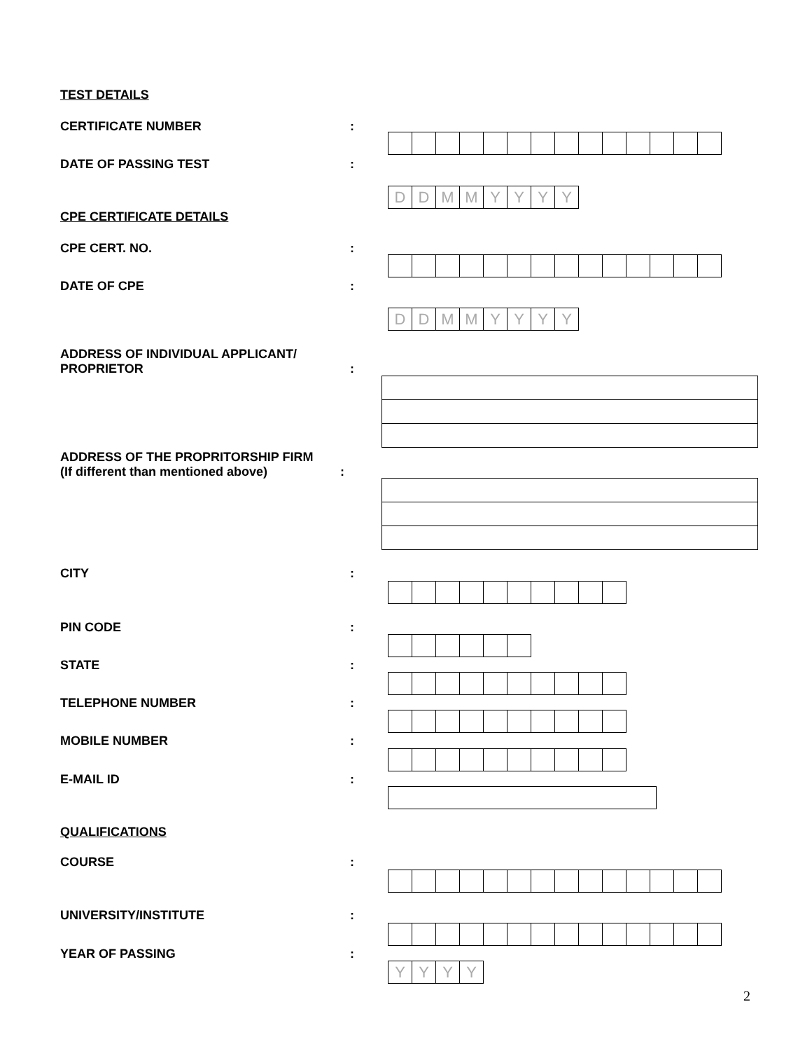TEST DETAILS
CERTIFICATE NUMBER:
DATE OF PASSING TEST:
DDMMYYYY
CPE CERTIFICATE DETAILS
CPE CERT. NO.:
DATE OF CPE:
DDMMYYYY
ADDRESS OF INDIVIDUAL APPLICANT/
PROPRIETOR:
ADDRESS OF THE PROPRITORSHIP FIRM
(If different than mentioned above):
CITY:
PIN CODE:
STATE:
TELEPHONE NUMBER:
MOBILE NUMBER:
E-MAIL ID:
QUALIFICATIONS
COURSE:
UNIVERSITY/INSTITUTE:
YEAR OF PASSING:
YYYY
2